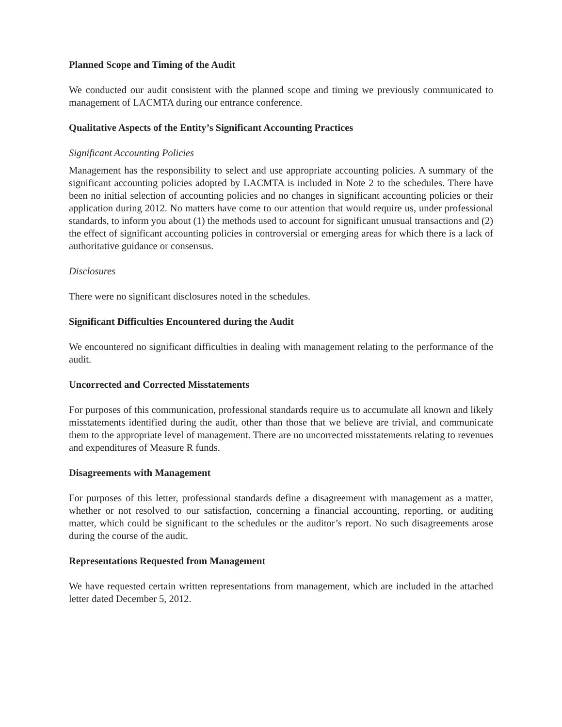Planned Scope and Timing of the Audit
We conducted our audit consistent with the planned scope and timing we previously communicated to management of LACMTA during our entrance conference.
Qualitative Aspects of the Entity’s Significant Accounting Practices
Significant Accounting Policies
Management has the responsibility to select and use appropriate accounting policies. A summary of the significant accounting policies adopted by LACMTA is included in Note 2 to the schedules. There have been no initial selection of accounting policies and no changes in significant accounting policies or their application during 2012. No matters have come to our attention that would require us, under professional standards, to inform you about (1) the methods used to account for significant unusual transactions and (2) the effect of significant accounting policies in controversial or emerging areas for which there is a lack of authoritative guidance or consensus.
Disclosures
There were no significant disclosures noted in the schedules.
Significant Difficulties Encountered during the Audit
We encountered no significant difficulties in dealing with management relating to the performance of the audit.
Uncorrected and Corrected Misstatements
For purposes of this communication, professional standards require us to accumulate all known and likely misstatements identified during the audit, other than those that we believe are trivial, and communicate them to the appropriate level of management. There are no uncorrected misstatements relating to revenues and expenditures of Measure R funds.
Disagreements with Management
For purposes of this letter, professional standards define a disagreement with management as a matter, whether or not resolved to our satisfaction, concerning a financial accounting, reporting, or auditing matter, which could be significant to the schedules or the auditor’s report. No such disagreements arose during the course of the audit.
Representations Requested from Management
We have requested certain written representations from management, which are included in the attached letter dated December 5, 2012.